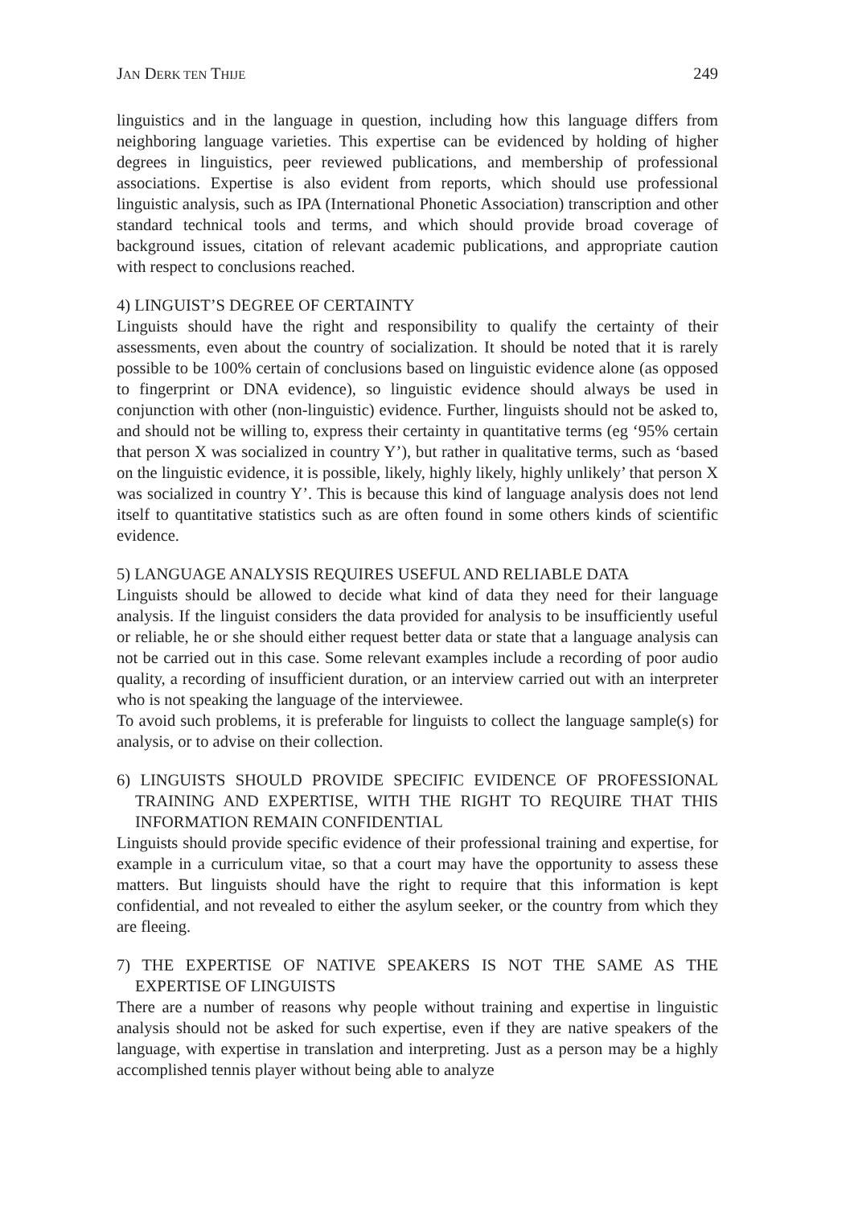JAN DERK TEN THIJE 249
linguistics and in the language in question, including how this language differs from neighboring language varieties. This expertise can be evidenced by holding of higher degrees in linguistics, peer reviewed publications, and membership of professional associations. Expertise is also evident from reports, which should use professional linguistic analysis, such as IPA (International Phonetic Association) transcription and other standard technical tools and terms, and which should provide broad coverage of background issues, citation of relevant academic publications, and appropriate caution with respect to conclusions reached.
4) LINGUIST’S DEGREE OF CERTAINTY
Linguists should have the right and responsibility to qualify the certainty of their assessments, even about the country of socialization. It should be noted that it is rarely possible to be 100% certain of conclusions based on linguistic evidence alone (as opposed to fingerprint or DNA evidence), so linguistic evidence should always be used in conjunction with other (non-linguistic) evidence. Further, linguists should not be asked to, and should not be willing to, express their certainty in quantitative terms (eg ‘95% certain that person X was socialized in country Y’), but rather in qualitative terms, such as ‘based on the linguistic evidence, it is possible, likely, highly likely, highly unlikely’ that person X was socialized in country Y’. This is because this kind of language analysis does not lend itself to quantitative statistics such as are often found in some others kinds of scientific evidence.
5) LANGUAGE ANALYSIS REQUIRES USEFUL AND RELIABLE DATA
Linguists should be allowed to decide what kind of data they need for their language analysis. If the linguist considers the data provided for analysis to be insufficiently useful or reliable, he or she should either request better data or state that a language analysis can not be carried out in this case. Some relevant examples include a recording of poor audio quality, a recording of insufficient duration, or an interview carried out with an interpreter who is not speaking the language of the interviewee.
To avoid such problems, it is preferable for linguists to collect the language sample(s) for analysis, or to advise on their collection.
6) LINGUISTS SHOULD PROVIDE SPECIFIC EVIDENCE OF PROFESSIONAL TRAINING AND EXPERTISE, WITH THE RIGHT TO REQUIRE THAT THIS INFORMATION REMAIN CONFIDENTIAL
Linguists should provide specific evidence of their professional training and expertise, for example in a curriculum vitae, so that a court may have the opportunity to assess these matters. But linguists should have the right to require that this information is kept confidential, and not revealed to either the asylum seeker, or the country from which they are fleeing.
7) THE EXPERTISE OF NATIVE SPEAKERS IS NOT THE SAME AS THE EXPERTISE OF LINGUISTS
There are a number of reasons why people without training and expertise in linguistic analysis should not be asked for such expertise, even if they are native speakers of the language, with expertise in translation and interpreting. Just as a person may be a highly accomplished tennis player without being able to analyze